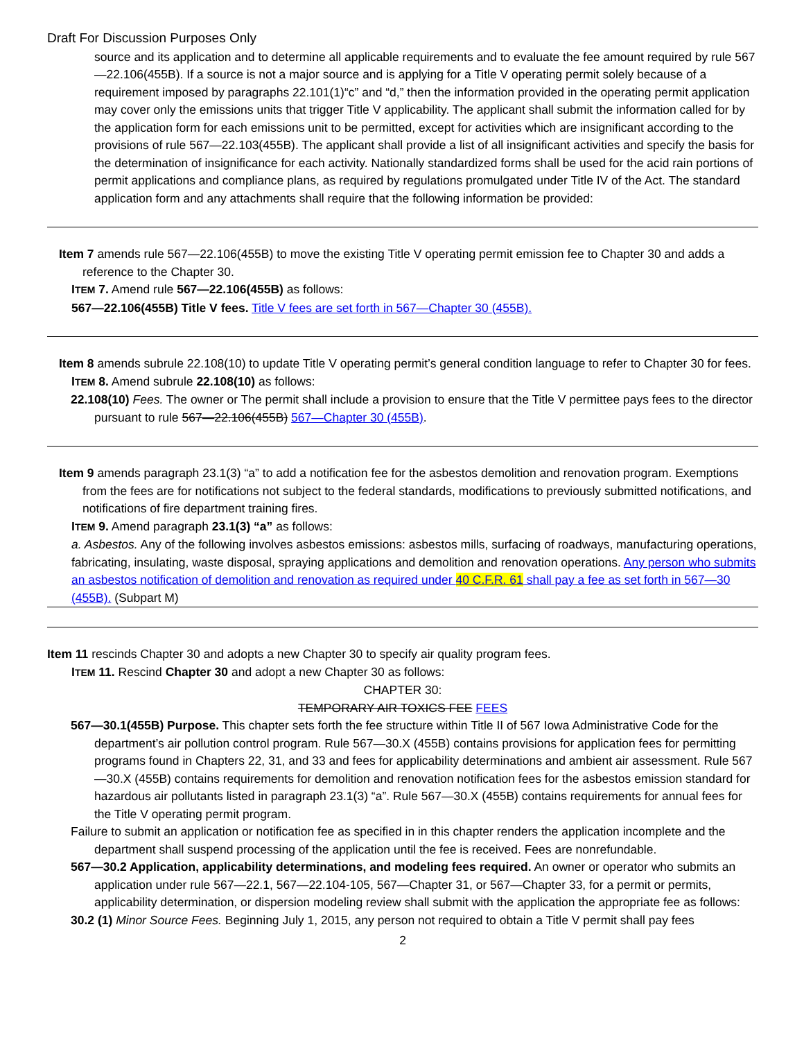Draft For Discussion Purposes Only
source and its application and to determine all applicable requirements and to evaluate the fee amount required by rule 567—22.106(455B). If a source is not a major source and is applying for a Title V operating permit solely because of a requirement imposed by paragraphs 22.101(1)“c” and “d,” then the information provided in the operating permit application may cover only the emissions units that trigger Title V applicability. The applicant shall submit the information called for by the application form for each emissions unit to be permitted, except for activities which are insignificant according to the provisions of rule 567—22.103(455B). The applicant shall provide a list of all insignificant activities and specify the basis for the determination of insignificance for each activity. Nationally standardized forms shall be used for the acid rain portions of permit applications and compliance plans, as required by regulations promulgated under Title IV of the Act. The standard application form and any attachments shall require that the following information be provided:
Item 7 amends rule 567—22.106(455B) to move the existing Title V operating permit emission fee to Chapter 30 and adds a reference to the Chapter 30.
ITEM 7. Amend rule 567—22.106(455B) as follows:
567—22.106(455B) Title V fees. Title V fees are set forth in 567—Chapter 30 (455B).
Item 8 amends subrule 22.108(10) to update Title V operating permit’s general condition language to refer to Chapter 30 for fees.
ITEM 8. Amend subrule 22.108(10) as follows:
22.108(10) Fees. The owner or The permit shall include a provision to ensure that the Title V permittee pays fees to the director pursuant to rule 567—22.106(455B) 567—Chapter 30 (455B).
Item 9 amends paragraph 23.1(3) “a” to add a notification fee for the asbestos demolition and renovation program. Exemptions from the fees are for notifications not subject to the federal standards, modifications to previously submitted notifications, and notifications of fire department training fires.
ITEM 9. Amend paragraph 23.1(3) “a” as follows:
a. Asbestos. Any of the following involves asbestos emissions: asbestos mills, surfacing of roadways, manufacturing operations, fabricating, insulating, waste disposal, spraying applications and demolition and renovation operations. Any person who submits an asbestos notification of demolition and renovation as required under 40 C.F.R. 61 shall pay a fee as set forth in 567—30 (455B). (Subpart M)
Item 11 rescinds Chapter 30 and adopts a new Chapter 30 to specify air quality program fees.
ITEM 11. Rescind Chapter 30 and adopt a new Chapter 30 as follows:
CHAPTER 30:
TEMPORARY AIR TOXICS FEE FEES
567—30.1(455B) Purpose. This chapter sets forth the fee structure within Title II of 567 Iowa Administrative Code for the department’s air pollution control program. Rule 567—30.X (455B) contains provisions for application fees for permitting programs found in Chapters 22, 31, and 33 and fees for applicability determinations and ambient air assessment. Rule 567—30.X (455B) contains requirements for demolition and renovation notification fees for the asbestos emission standard for hazardous air pollutants listed in paragraph 23.1(3) “a”. Rule 567—30.X (455B) contains requirements for annual fees for the Title V operating permit program.
Failure to submit an application or notification fee as specified in in this chapter renders the application incomplete and the department shall suspend processing of the application until the fee is received. Fees are nonrefundable.
567—30.2 Application, applicability determinations, and modeling fees required. An owner or operator who submits an application under rule 567—22.1, 567—22.104-105, 567—Chapter 31, or 567—Chapter 33, for a permit or permits, applicability determination, or dispersion modeling review shall submit with the application the appropriate fee as follows:
30.2 (1) Minor Source Fees. Beginning July 1, 2015, any person not required to obtain a Title V permit shall pay fees
2